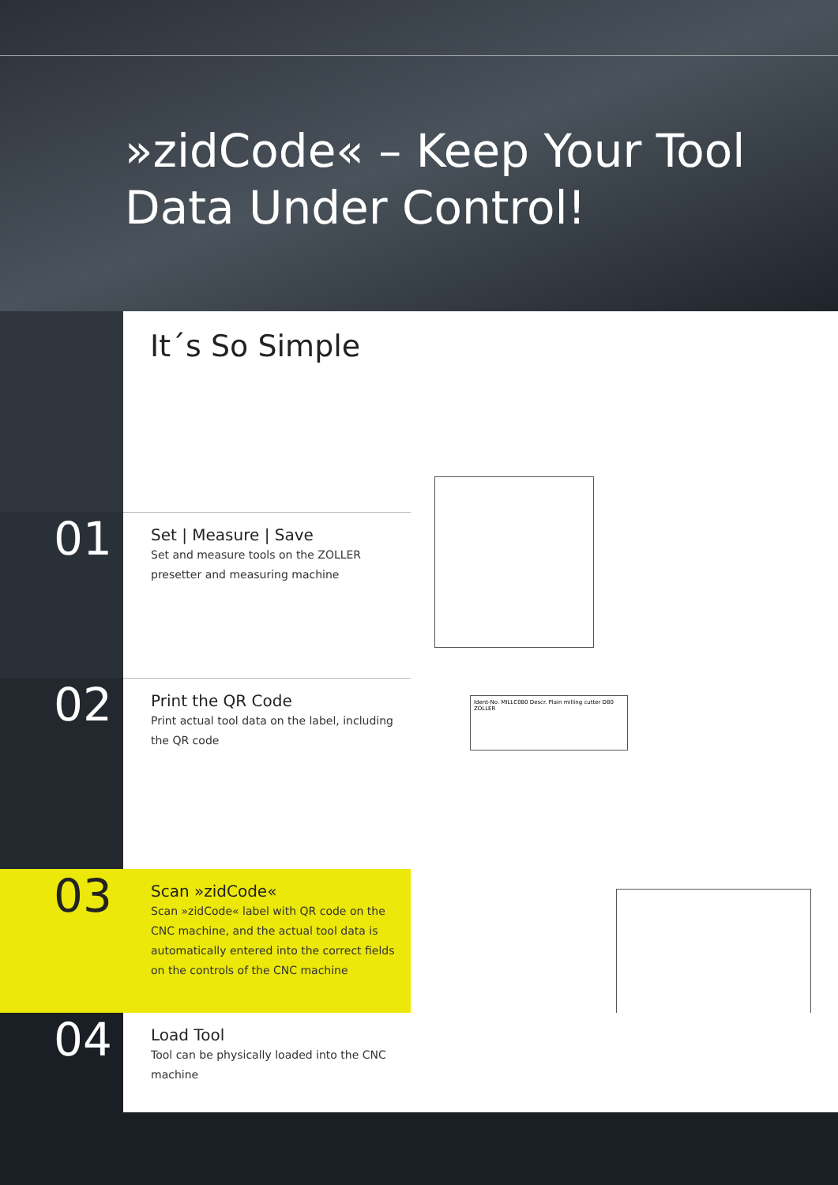»zidCode« – Keep Your Tool
Data Under Control!
It´s So Simple
01
Set | Measure | Save
Set and measure tools on the ZOLLER presetter and measuring machine
02
Print the QR Code
Print actual tool data on the label, including the QR code
Ident-No. MILLC080 Descr. Plain milling cutter D80 ZOLLER
03
Scan »zidCode«
Scan »zidCode« label with QR code on the CNC machine, and the actual tool data is automatically entered into the correct fields on the controls of the CNC machine
04
Load Tool
Tool can be physically loaded into the CNC machine